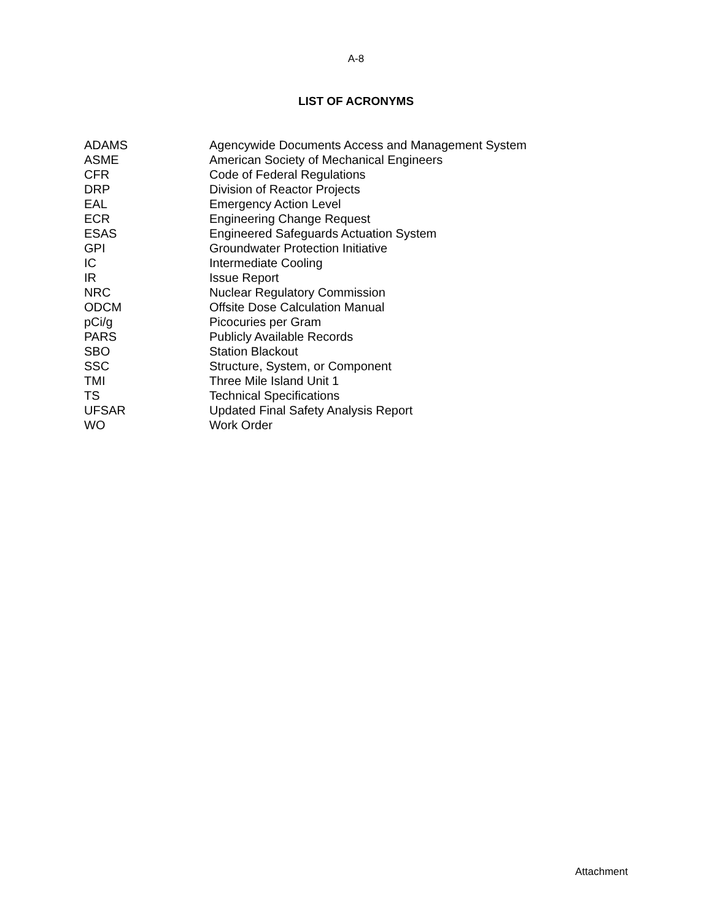A-8
LIST OF ACRONYMS
| ADAMS | Agencywide Documents Access and Management System |
| ASME | American Society of Mechanical Engineers |
| CFR | Code of Federal Regulations |
| DRP | Division of Reactor Projects |
| EAL | Emergency Action Level |
| ECR | Engineering Change Request |
| ESAS | Engineered Safeguards Actuation System |
| GPI | Groundwater Protection Initiative |
| IC | Intermediate Cooling |
| IR | Issue Report |
| NRC | Nuclear Regulatory Commission |
| ODCM | Offsite Dose Calculation Manual |
| pCi/g | Picocuries per Gram |
| PARS | Publicly Available Records |
| SBO | Station Blackout |
| SSC | Structure, System, or Component |
| TMI | Three Mile Island Unit 1 |
| TS | Technical Specifications |
| UFSAR | Updated Final Safety Analysis Report |
| WO | Work Order |
Attachment